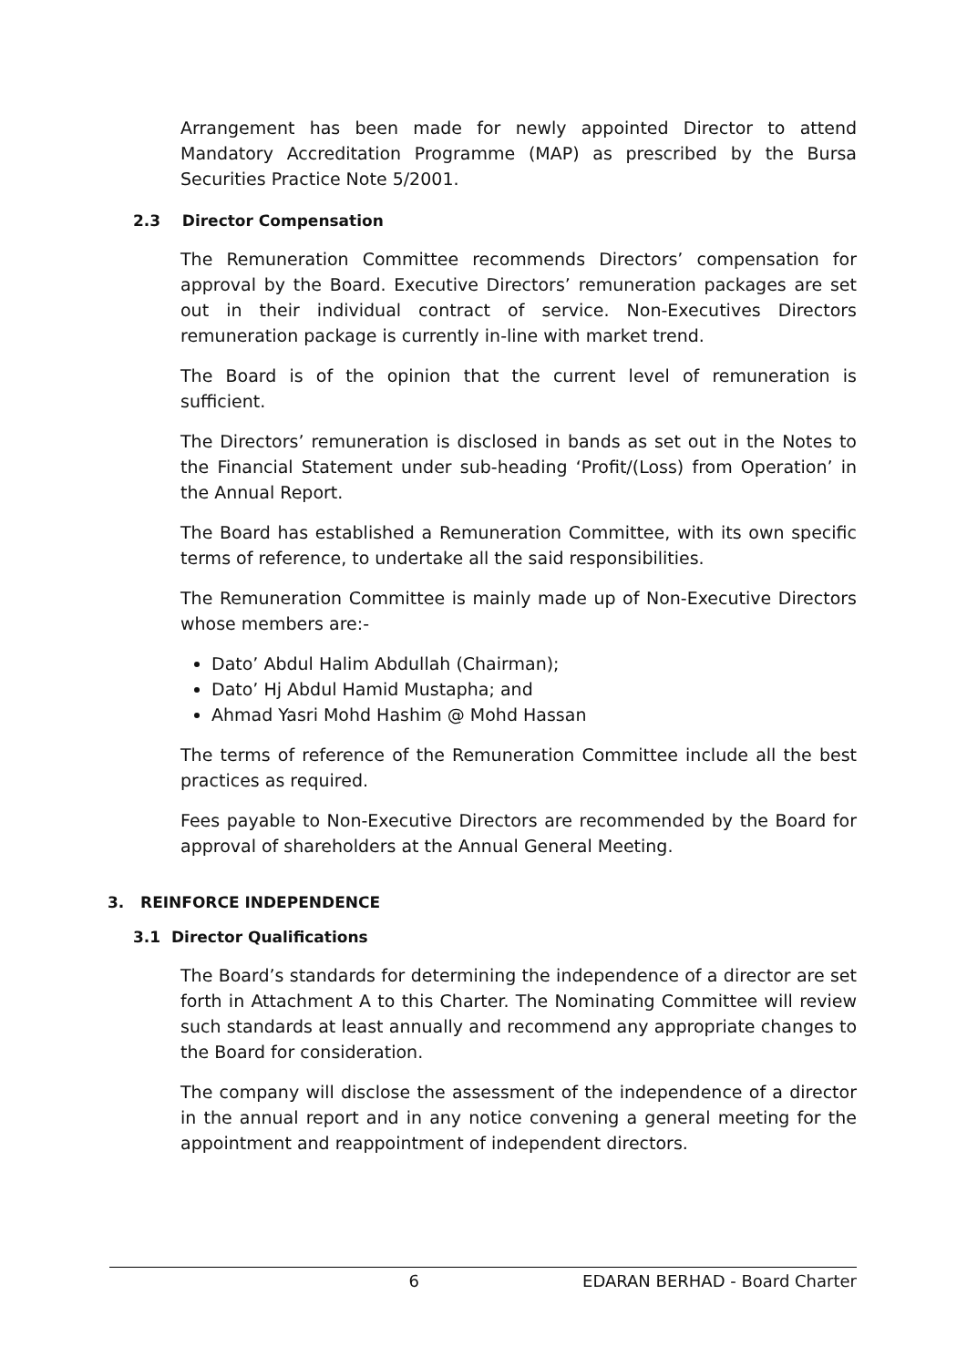Arrangement has been made for newly appointed Director to attend Mandatory Accreditation Programme (MAP) as prescribed by the Bursa Securities Practice Note 5/2001.
2.3 Director Compensation
The Remuneration Committee recommends Directors’ compensation for approval by the Board. Executive Directors’ remuneration packages are set out in their individual contract of service. Non-Executives Directors remuneration package is currently in-line with market trend.
The Board is of the opinion that the current level of remuneration is sufficient.
The Directors’ remuneration is disclosed in bands as set out in the Notes to the Financial Statement under sub-heading ‘Profit/(Loss) from Operation’ in the Annual Report.
The Board has established a Remuneration Committee, with its own specific terms of reference, to undertake all the said responsibilities.
The Remuneration Committee is mainly made up of Non-Executive Directors whose members are:-
Dato’ Abdul Halim Abdullah (Chairman);
Dato’ Hj Abdul Hamid Mustapha; and
Ahmad Yasri Mohd Hashim @ Mohd Hassan
The terms of reference of the Remuneration Committee include all the best practices as required.
Fees payable to Non-Executive Directors are recommended by the Board for approval of shareholders at the Annual General Meeting.
3. REINFORCE INDEPENDENCE
3.1 Director Qualifications
The Board’s standards for determining the independence of a director are set forth in Attachment A to this Charter. The Nominating Committee will review such standards at least annually and recommend any appropriate changes to the Board for consideration.
The company will disclose the assessment of the independence of a director in the annual report and in any notice convening a general meeting for the appointment and reappointment of independent directors.
6 EDARAN BERHAD - Board Charter